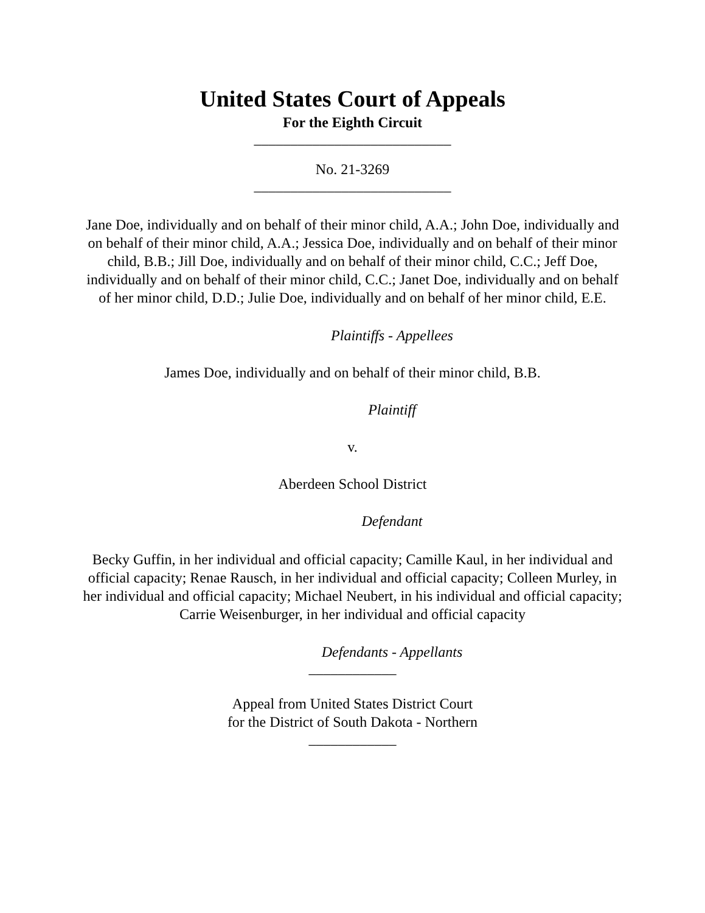United States Court of Appeals
For the Eighth Circuit
___________________________
No. 21-3269
___________________________
Jane Doe, individually and on behalf of their minor child, A.A.; John Doe, individually and on behalf of their minor child, A.A.; Jessica Doe, individually and on behalf of their minor child, B.B.; Jill Doe, individually and on behalf of their minor child, C.C.; Jeff Doe, individually and on behalf of their minor child, C.C.; Janet Doe, individually and on behalf of her minor child, D.D.; Julie Doe, individually and on behalf of her minor child, E.E.
Plaintiffs - Appellees
James Doe, individually and on behalf of their minor child, B.B.
Plaintiff
v.
Aberdeen School District
Defendant
Becky Guffin, in her individual and official capacity; Camille Kaul, in her individual and official capacity; Renae Rausch, in her individual and official capacity; Colleen Murley, in her individual and official capacity; Michael Neubert, in his individual and official capacity; Carrie Weisenburger, in her individual and official capacity
Defendants - Appellants
____________
Appeal from United States District Court
for the District of South Dakota - Northern
____________